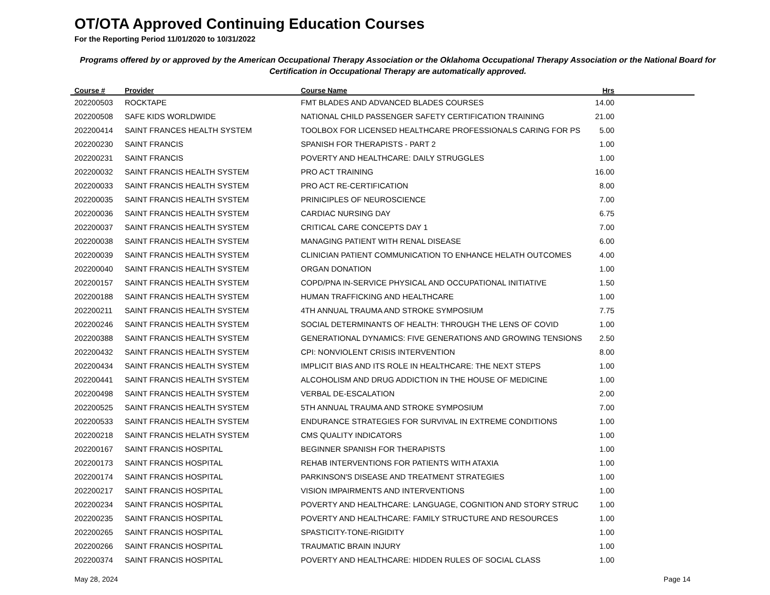OT/OTA Approved Continuing Education Courses
For the Reporting Period 11/01/2020 to 10/31/2022
Programs offered by or approved by the American Occupational Therapy Association or the Oklahoma Occupational Therapy Association or the National Board for Certification in Occupational Therapy are automatically approved.
| Course # | Provider | Course Name | Hrs | |
| --- | --- | --- | --- | --- |
| 202200503 | ROCKTAPE | FMT BLADES AND ADVANCED BLADES COURSES | 14.00 | |
| 202200508 | SAFE KIDS WORLDWIDE | NATIONAL CHILD PASSENGER SAFETY CERTIFICATION TRAINING | 21.00 | |
| 202200414 | SAINT FRANCES HEALTH SYSTEM | TOOLBOX FOR LICENSED HEALTHCARE PROFESSIONALS CARING FOR PS | 5.00 | |
| 202200230 | SAINT FRANCIS | SPANISH FOR THERAPISTS - PART 2 | 1.00 | |
| 202200231 | SAINT FRANCIS | POVERTY AND HEALTHCARE: DAILY STRUGGLES | 1.00 | |
| 202200032 | SAINT FRANCIS HEALTH SYSTEM | PRO ACT TRAINING | 16.00 | |
| 202200033 | SAINT FRANCIS HEALTH SYSTEM | PRO ACT RE-CERTIFICATION | 8.00 | |
| 202200035 | SAINT FRANCIS HEALTH SYSTEM | PRINICIPLES OF NEUROSCIENCE | 7.00 | |
| 202200036 | SAINT FRANCIS HEALTH SYSTEM | CARDIAC NURSING DAY | 6.75 | |
| 202200037 | SAINT FRANCIS HEALTH SYSTEM | CRITICAL CARE CONCEPTS DAY 1 | 7.00 | |
| 202200038 | SAINT FRANCIS HEALTH SYSTEM | MANAGING PATIENT WITH RENAL DISEASE | 6.00 | |
| 202200039 | SAINT FRANCIS HEALTH SYSTEM | CLINICIAN PATIENT COMMUNICATION TO ENHANCE HELATH OUTCOMES | 4.00 | |
| 202200040 | SAINT FRANCIS HEALTH SYSTEM | ORGAN DONATION | 1.00 | |
| 202200157 | SAINT FRANCIS HEALTH SYSTEM | COPD/PNA IN-SERVICE PHYSICAL AND OCCUPATIONAL INITIATIVE | 1.50 | |
| 202200188 | SAINT FRANCIS HEALTH SYSTEM | HUMAN TRAFFICKING AND HEALTHCARE | 1.00 | |
| 202200211 | SAINT FRANCIS HEALTH SYSTEM | 4TH ANNUAL TRAUMA AND STROKE SYMPOSIUM | 7.75 | |
| 202200246 | SAINT FRANCIS HEALTH SYSTEM | SOCIAL DETERMINANTS OF HEALTH: THROUGH THE LENS OF COVID | 1.00 | |
| 202200388 | SAINT FRANCIS HEALTH SYSTEM | GENERATIONAL DYNAMICS: FIVE GENERATIONS AND GROWING TENSIONS | 2.50 | |
| 202200432 | SAINT FRANCIS HEALTH SYSTEM | CPI: NONVIOLENT CRISIS INTERVENTION | 8.00 | |
| 202200434 | SAINT FRANCIS HEALTH SYSTEM | IMPLICIT BIAS AND ITS ROLE IN HEALTHCARE: THE NEXT STEPS | 1.00 | |
| 202200441 | SAINT FRANCIS HEALTH SYSTEM | ALCOHOLISM AND DRUG ADDICTION IN THE HOUSE OF MEDICINE | 1.00 | |
| 202200498 | SAINT FRANCIS HEALTH SYSTEM | VERBAL DE-ESCALATION | 2.00 | |
| 202200525 | SAINT FRANCIS HEALTH SYSTEM | 5TH ANNUAL TRAUMA AND STROKE SYMPOSIUM | 7.00 | |
| 202200533 | SAINT FRANCIS HEALTH SYSTEM | ENDURANCE STRATEGIES FOR SURVIVAL IN EXTREME CONDITIONS | 1.00 | |
| 202200218 | SAINT FRANCIS HELATH SYSTEM | CMS QUALITY INDICATORS | 1.00 | |
| 202200167 | SAINT FRANCIS HOSPITAL | BEGINNER SPANISH FOR THERAPISTS | 1.00 | |
| 202200173 | SAINT FRANCIS HOSPITAL | REHAB INTERVENTIONS FOR PATIENTS WITH ATAXIA | 1.00 | |
| 202200174 | SAINT FRANCIS HOSPITAL | PARKINSON'S DISEASE AND TREATMENT STRATEGIES | 1.00 | |
| 202200217 | SAINT FRANCIS HOSPITAL | VISION IMPAIRMENTS AND INTERVENTIONS | 1.00 | |
| 202200234 | SAINT FRANCIS HOSPITAL | POVERTY AND HEALTHCARE: LANGUAGE, COGNITION AND STORY STRUC | 1.00 | |
| 202200235 | SAINT FRANCIS HOSPITAL | POVERTY AND HEALTHCARE: FAMILY STRUCTURE AND RESOURCES | 1.00 | |
| 202200265 | SAINT FRANCIS HOSPITAL | SPASTICITY-TONE-RIGIDITY | 1.00 | |
| 202200266 | SAINT FRANCIS HOSPITAL | TRAUMATIC BRAIN INJURY | 1.00 | |
| 202200374 | SAINT FRANCIS HOSPITAL | POVERTY AND HEALTHCARE: HIDDEN RULES OF SOCIAL CLASS | 1.00 | |
May 28, 2024 Page 14